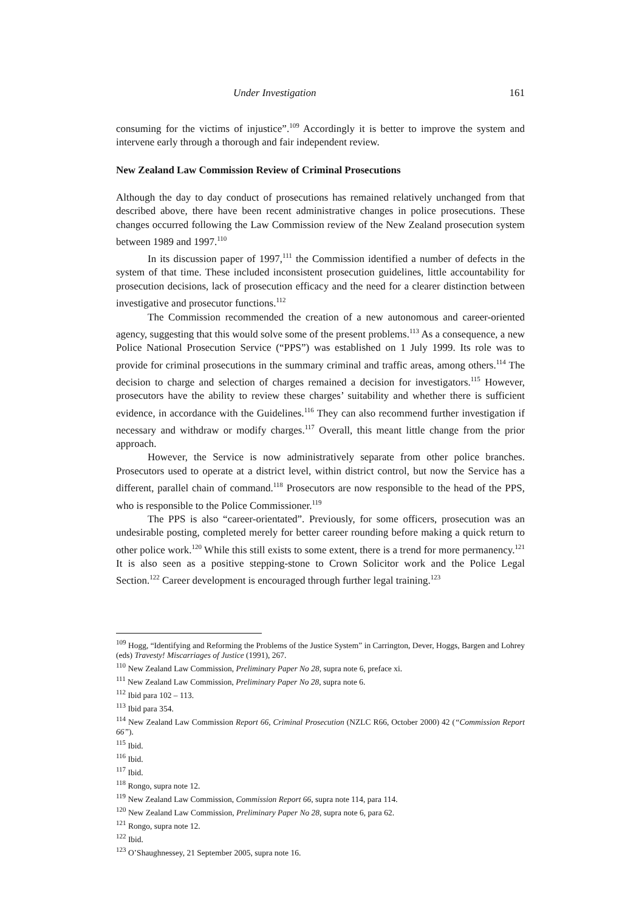Under Investigation 161
consuming for the victims of injustice”.<sup>109</sup> Accordingly it is better to improve the system and intervene early through a thorough and fair independent review.
New Zealand Law Commission Review of Criminal Prosecutions
Although the day to day conduct of prosecutions has remained relatively unchanged from that described above, there have been recent administrative changes in police prosecutions. These changes occurred following the Law Commission review of the New Zealand prosecution system between 1989 and 1997.<sup>110</sup>
In its discussion paper of 1997,<sup>111</sup> the Commission identified a number of defects in the system of that time. These included inconsistent prosecution guidelines, little accountability for prosecution decisions, lack of prosecution efficacy and the need for a clearer distinction between investigative and prosecutor functions.<sup>112</sup>
The Commission recommended the creation of a new autonomous and career-oriented agency, suggesting that this would solve some of the present problems.<sup>113</sup> As a consequence, a new Police National Prosecution Service (“PPS”) was established on 1 July 1999. Its role was to provide for criminal prosecutions in the summary criminal and traffic areas, among others.<sup>114</sup> The decision to charge and selection of charges remained a decision for investigators.<sup>115</sup> However, prosecutors have the ability to review these charges’ suitability and whether there is sufficient evidence, in accordance with the Guidelines.<sup>116</sup> They can also recommend further investigation if necessary and withdraw or modify charges.<sup>117</sup> Overall, this meant little change from the prior approach.
However, the Service is now administratively separate from other police branches. Prosecutors used to operate at a district level, within district control, but now the Service has a different, parallel chain of command.<sup>118</sup> Prosecutors are now responsible to the head of the PPS, who is responsible to the Police Commissioner.<sup>119</sup>
The PPS is also “career-orientated”. Previously, for some officers, prosecution was an undesirable posting, completed merely for better career rounding before making a quick return to other police work.<sup>120</sup> While this still exists to some extent, there is a trend for more permanency.<sup>121</sup> It is also seen as a positive stepping-stone to Crown Solicitor work and the Police Legal Section.<sup>122</sup> Career development is encouraged through further legal training.<sup>123</sup>
<sup>109</sup> Hogg, “Identifying and Reforming the Problems of the Justice System” in Carrington, Dever, Hoggs, Bargen and Lohrey (eds) Travesty! Miscarriages of Justice (1991), 267.
<sup>110</sup> New Zealand Law Commission, Preliminary Paper No 28, supra note 6, preface xi.
<sup>111</sup> New Zealand Law Commission, Preliminary Paper No 28, supra note 6.
<sup>112</sup> Ibid para 102 – 113.
<sup>113</sup> Ibid para 354.
<sup>114</sup> New Zealand Law Commission Report 66, Criminal Prosecution (NZLC R66, October 2000) 42 (“Commission Report 66”).
<sup>115</sup> Ibid.
<sup>116</sup> Ibid.
<sup>117</sup> Ibid.
<sup>118</sup> Rongo, supra note 12.
<sup>119</sup> New Zealand Law Commission, Commission Report 66, supra note 114, para 114.
<sup>120</sup> New Zealand Law Commission, Preliminary Paper No 28, supra note 6, para 62.
<sup>121</sup> Rongo, supra note 12.
<sup>122</sup> Ibid.
<sup>123</sup> O’Shaughnessey, 21 September 2005, supra note 16.